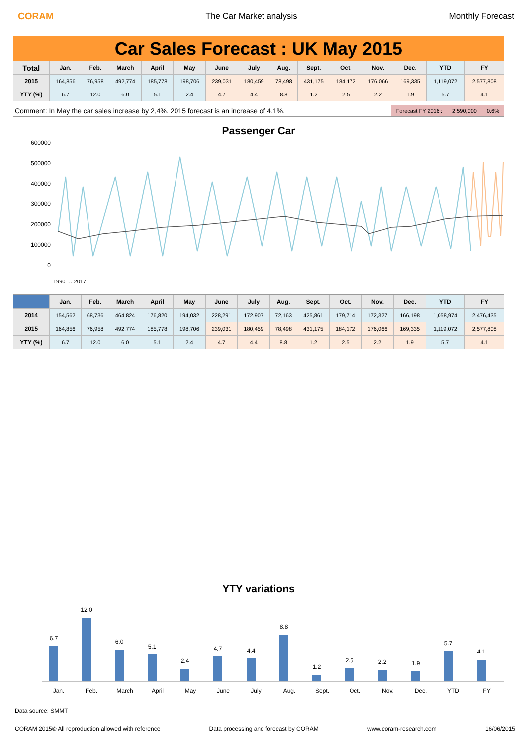CORAM The Car Market analysis Monthly Forecast
Car Sales Forecast : UK May 2015
| Total | Jan. | Feb. | March | April | May | June | July | Aug. | Sept. | Oct. | Nov. | Dec. | YTD | FY |
| --- | --- | --- | --- | --- | --- | --- | --- | --- | --- | --- | --- | --- | --- | --- |
| 2015 | 164,856 | 76,958 | 492,774 | 185,778 | 198,706 | 239,031 | 180,459 | 78,498 | 431,175 | 184,172 | 176,066 | 169,335 | 1,119,072 | 2,577,808 |
| YTY (%) | 6.7 | 12.0 | 6.0 | 5.1 | 2.4 | 4.7 | 4.4 | 8.8 | 1.2 | 2.5 | 2.2 | 1.9 | 5.7 | 4.1 |
Comment: In May the car sales increase by 2,4%. 2015 forecast is an increase of 4,1%.
Forecast FY 2016 : 2,590,000 0.6%
Passenger Car
600000
500000
400000
300000
200000
100000
0
1990 … 2017
| | Jan. | Feb. | March | April | May | June | July | Aug. | Sept. | Oct. | Nov. | Dec. | YTD | FY |
| --- | --- | --- | --- | --- | --- | --- | --- | --- | --- | --- | --- | --- | --- | --- |
| 2014 | 154,562 | 68,736 | 464,824 | 176,820 | 194,032 | 228,291 | 172,907 | 72,163 | 425,861 | 179,714 | 172,327 | 166,198 | 1,058,974 | 2,476,435 |
| 2015 | 164,856 | 76,958 | 492,774 | 185,778 | 198,706 | 239,031 | 180,459 | 78,498 | 431,175 | 184,172 | 176,066 | 169,335 | 1,119,072 | 2,577,808 |
| YTY (%) | 6.7 | 12.0 | 6.0 | 5.1 | 2.4 | 4.7 | 4.4 | 8.8 | 1.2 | 2.5 | 2.2 | 1.9 | 5.7 | 4.1 |
YTY variations
6.7
12.0
6.0
5.1
2.4
4.7
4.4
8.8
1.2
2.5
2.2
1.9
5.7
4.1
Jan.
Feb.
March
April
May
June
July
Aug.
Sept.
Oct.
Nov.
Dec.
YTD
FY
Data source: SMMT
CORAM 2015© All reproduction allowed with reference Data processing and forecast by CORAM www.coram-research.com 16/06/2015